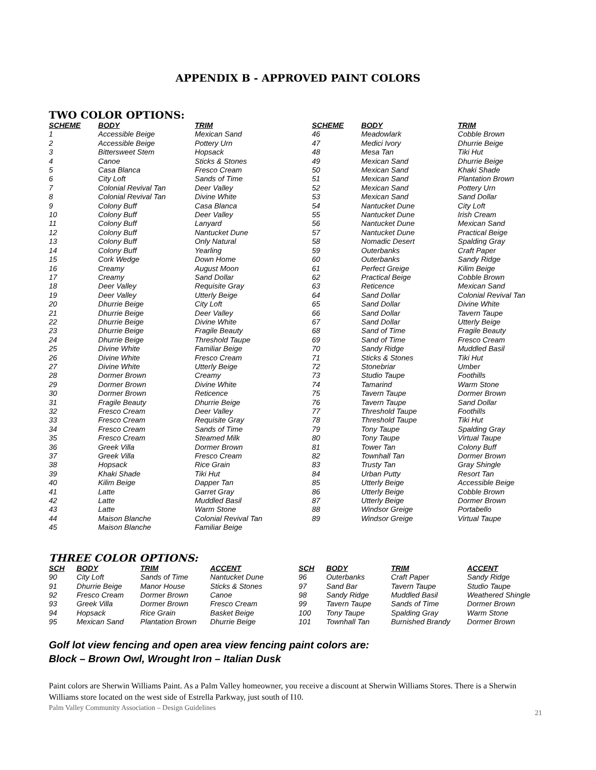APPENDIX B - APPROVED PAINT COLORS
TWO COLOR OPTIONS:
| SCHEME | BODY | TRIM | SCHEME | BODY | TRIM |
| --- | --- | --- | --- | --- | --- |
| 1 | Accessible Beige | Mexican Sand | 46 | Meadowlark | Cobble Brown |
| 2 | Accessible Beige | Pottery Urn | 47 | Medici Ivory | Dhurrie Beige |
| 3 | Bittersweet Stem | Hopsack | 48 | Mesa Tan | Tiki Hut |
| 4 | Canoe | Sticks & Stones | 49 | Mexican Sand | Dhurrie Beige |
| 5 | Casa Blanca | Fresco Cream | 50 | Mexican Sand | Khaki Shade |
| 6 | City Loft | Sands of Time | 51 | Mexican Sand | Plantation Brown |
| 7 | Colonial Revival Tan | Deer Valley | 52 | Mexican Sand | Pottery Urn |
| 8 | Colonial Revival Tan | Divine White | 53 | Mexican Sand | Sand Dollar |
| 9 | Colony Buff | Casa Blanca | 54 | Nantucket Dune | City Loft |
| 10 | Colony Buff | Deer Valley | 55 | Nantucket Dune | Irish Cream |
| 11 | Colony Buff | Lanyard | 56 | Nantucket Dune | Mexican Sand |
| 12 | Colony Buff | Nantucket Dune | 57 | Nantucket Dune | Practical Beige |
| 13 | Colony Buff | Only Natural | 58 | Nomadic Desert | Spalding Gray |
| 14 | Colony Buff | Yearling | 59 | Outerbanks | Craft Paper |
| 15 | Cork Wedge | Down Home | 60 | Outerbanks | Sandy Ridge |
| 16 | Creamy | August Moon | 61 | Perfect Greige | Kilim Beige |
| 17 | Creamy | Sand Dollar | 62 | Practical Beige | Cobble Brown |
| 18 | Deer Valley | Requisite Gray | 63 | Reticence | Mexican Sand |
| 19 | Deer Valley | Utterly Beige | 64 | Sand Dollar | Colonial Revival Tan |
| 20 | Dhurrie Beige | City Loft | 65 | Sand Dollar | Divine White |
| 21 | Dhurrie Beige | Deer Valley | 66 | Sand Dollar | Tavern Taupe |
| 22 | Dhurrie Beige | Divine White | 67 | Sand Dollar | Utterly Beige |
| 23 | Dhurrie Beige | Fragile Beauty | 68 | Sand of Time | Fragile Beauty |
| 24 | Dhurrie Beige | Threshold Taupe | 69 | Sand of Time | Fresco Cream |
| 25 | Divine White | Familiar Beige | 70 | Sandy Ridge | Muddled Basil |
| 26 | Divine White | Fresco Cream | 71 | Sticks & Stones | Tiki Hut |
| 27 | Divine White | Utterly Beige | 72 | Stonebriar | Umber |
| 28 | Dormer Brown | Creamy | 73 | Studio Taupe | Foothills |
| 29 | Dormer Brown | Divine White | 74 | Tamarind | Warm Stone |
| 30 | Dormer Brown | Reticence | 75 | Tavern Taupe | Dormer Brown |
| 31 | Fragile Beauty | Dhurrie Beige | 76 | Tavern Taupe | Sand Dollar |
| 32 | Fresco Cream | Deer Valley | 77 | Threshold Taupe | Foothills |
| 33 | Fresco Cream | Requisite Gray | 78 | Threshold Taupe | Tiki Hut |
| 34 | Fresco Cream | Sands of Time | 79 | Tony Taupe | Spalding Gray |
| 35 | Fresco Cream | Steamed Milk | 80 | Tony Taupe | Virtual Taupe |
| 36 | Greek Villa | Dormer Brown | 81 | Tower Tan | Colony Buff |
| 37 | Greek Villa | Fresco Cream | 82 | Townhall Tan | Dormer Brown |
| 38 | Hopsack | Rice Grain | 83 | Trusty Tan | Gray Shingle |
| 39 | Khaki Shade | Tiki Hut | 84 | Urban Putty | Resort Tan |
| 40 | Kilim Beige | Dapper Tan | 85 | Utterly Beige | Accessible Beige |
| 41 | Latte | Garret Gray | 86 | Utterly Beige | Cobble Brown |
| 42 | Latte | Muddled Basil | 87 | Utterly Beige | Dormer Brown |
| 43 | Latte | Warm Stone | 88 | Windsor Greige | Portabello |
| 44 | Maison Blanche | Colonial Revival Tan | 89 | Windsor Greige | Virtual Taupe |
| 45 | Maison Blanche | Familiar Beige | | | |
THREE COLOR OPTIONS:
| SCH | BODY | TRIM | ACCENT | SCH | BODY | TRIM | ACCENT |
| --- | --- | --- | --- | --- | --- | --- | --- |
| 90 | City Loft | Sands of Time | Nantucket Dune | 96 | Outerbanks | Craft Paper | Sandy Ridge |
| 91 | Dhurrie Beige | Manor House | Sticks & Stones | 97 | Sand Bar | Tavern Taupe | Studio Taupe |
| 92 | Fresco Cream | Dormer Brown | Canoe | 98 | Sandy Ridge | Muddled Basil | Weathered Shingle |
| 93 | Greek Villa | Dormer Brown | Fresco Cream | 99 | Tavern Taupe | Sands of Time | Dormer Brown |
| 94 | Hopsack | Rice Grain | Basket Beige | 100 | Tony Taupe | Spalding Gray | Warm Stone |
| 95 | Mexican Sand | Plantation Brown | Dhurrie Beige | 101 | Townhall Tan | Burnished Brandy | Dormer Brown |
Golf lot view fencing and open area view fencing paint colors are:
Block – Brown Owl, Wrought Iron – Italian Dusk
Paint colors are Sherwin Williams Paint. As a Palm Valley homeowner, you receive a discount at Sherwin Williams Stores. There is a Sherwin Williams store located on the west side of Estrella Parkway, just south of I10.
Palm Valley Community Association – Design Guidelines 21